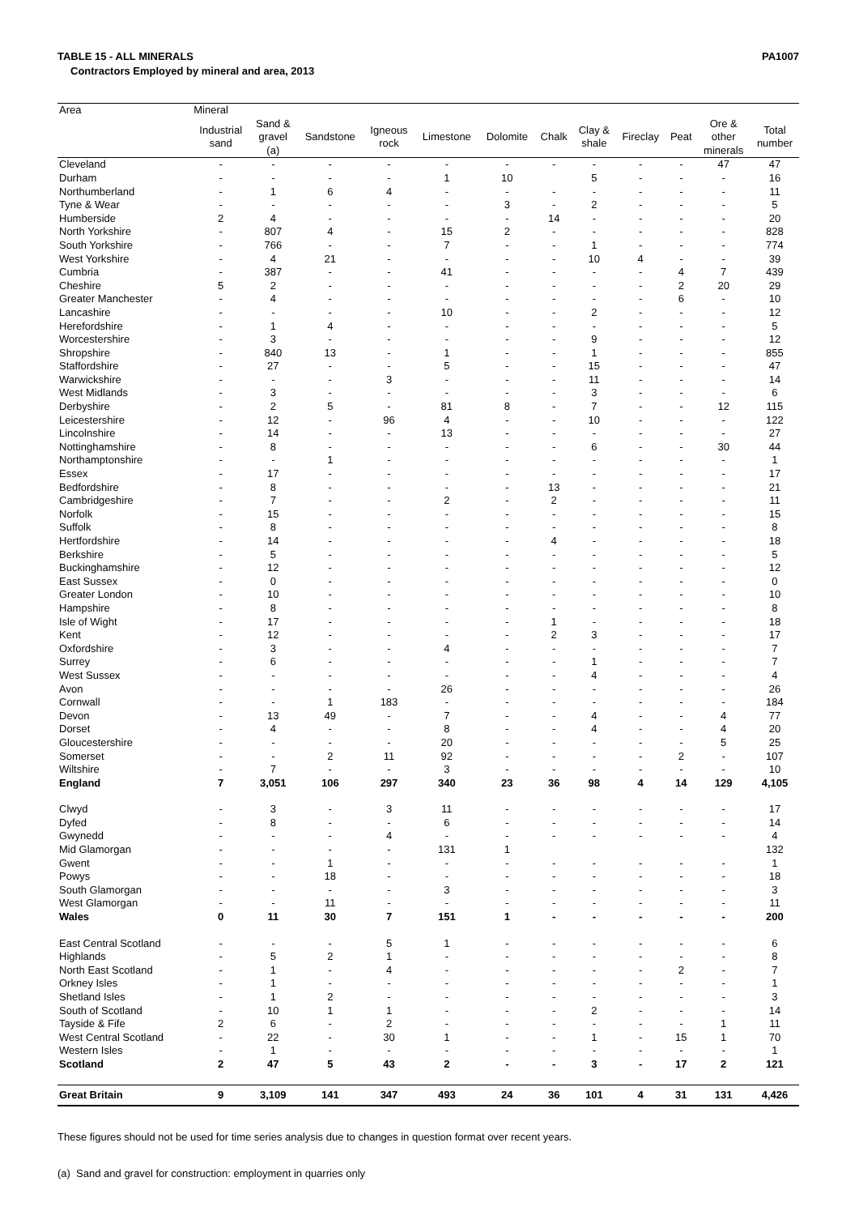TABLE 15 - ALL MINERALS PA1007
Contractors Employed by mineral and area, 2013
| Area | Mineral | | | | | | | | | | | |
| --- | --- | --- | --- | --- | --- | --- | --- | --- | --- | --- | --- | --- |
| | Industrial sand | Sand & gravel (a) | Sandstone | Igneous rock | Limestone | Dolomite | Chalk | Clay & shale | Fireclay | Peat | Ore & other minerals | Total number |
| Cleveland | - | - | - | - | - | - | - | - | - | - | 47 | 47 |
| Durham | - | - | - | - | 1 | 10 | | 5 | - | - | - | 16 |
| Northumberland | - | 1 | 6 | 4 | - | - | - | - | - | - | - | 11 |
| Tyne & Wear | - | - | - | - | - | 3 | - | 2 | - | - | - | 5 |
| Humberside | 2 | 4 | - | - | - | - | 14 | - | - | - | - | 20 |
| North Yorkshire | - | 807 | 4 | - | 15 | 2 | - | - | - | - | - | 828 |
| South Yorkshire | - | 766 | - | - | 7 | - | - | 1 | - | - | - | 774 |
| West Yorkshire | - | 4 | 21 | - | - | - | - | 10 | 4 | - | - | 39 |
| Cumbria | - | 387 | - | - | 41 | - | - | - | - | 4 | 7 | 439 |
| Cheshire | 5 | 2 | - | - | - | - | - | - | - | 2 | 20 | 29 |
| Greater Manchester | - | 4 | - | - | - | - | - | - | - | 6 | - | 10 |
| Lancashire | - | - | - | - | 10 | - | - | 2 | - | - | - | 12 |
| Herefordshire | - | 1 | 4 | - | - | - | - | - | - | - | - | 5 |
| Worcestershire | - | 3 | - | - | - | - | - | 9 | - | - | - | 12 |
| Shropshire | - | 840 | 13 | - | 1 | - | - | 1 | - | - | - | 855 |
| Staffordshire | - | 27 | - | - | 5 | - | - | 15 | - | - | - | 47 |
| Warwickshire | - | - | - | 3 | - | - | - | 11 | - | - | - | 14 |
| West Midlands | - | 3 | - | - | - | - | - | 3 | - | - | - | 6 |
| Derbyshire | - | 2 | 5 | - | 81 | 8 | - | 7 | - | - | 12 | 115 |
| Leicestershire | - | 12 | - | 96 | 4 | - | - | 10 | - | - | - | 122 |
| Lincolnshire | - | 14 | - | - | 13 | - | - | - | - | - | - | 27 |
| Nottinghamshire | - | 8 | - | - | - | - | - | 6 | - | - | 30 | 44 |
| Northamptonshire | - | - | 1 | - | - | - | - | - | - | - | - | 1 |
| Essex | - | 17 | - | - | - | - | - | - | - | - | - | 17 |
| Bedfordshire | - | 8 | - | - | - | - | 13 | - | - | - | - | 21 |
| Cambridgeshire | - | 7 | - | - | 2 | - | 2 | - | - | - | - | 11 |
| Norfolk | - | 15 | - | - | - | - | - | - | - | - | - | 15 |
| Suffolk | - | 8 | - | - | - | - | - | - | - | - | - | 8 |
| Hertfordshire | - | 14 | - | - | - | - | 4 | - | - | - | - | 18 |
| Berkshire | - | 5 | - | - | - | - | - | - | - | - | - | 5 |
| Buckinghamshire | - | 12 | - | - | - | - | - | - | - | - | - | 12 |
| East Sussex | - | 0 | - | - | - | - | - | - | - | - | - | 0 |
| Greater London | - | 10 | - | - | - | - | - | - | - | - | - | 10 |
| Hampshire | - | 8 | - | - | - | - | - | - | - | - | - | 8 |
| Isle of Wight | - | 17 | - | - | - | - | 1 | - | - | - | - | 18 |
| Kent | - | 12 | - | - | - | - | 2 | 3 | - | - | - | 17 |
| Oxfordshire | - | 3 | - | - | 4 | - | - | - | - | - | - | 7 |
| Surrey | - | 6 | - | - | - | - | - | 1 | - | - | - | 7 |
| West Sussex | - | - | - | - | - | - | - | 4 | - | - | - | 4 |
| Avon | - | - | - | - | 26 | - | - | - | - | - | - | 26 |
| Cornwall | - | - | 1 | 183 | - | - | - | - | - | - | - | 184 |
| Devon | - | 13 | 49 | - | 7 | - | - | 4 | - | - | 4 | 77 |
| Dorset | - | 4 | - | - | 8 | - | - | 4 | - | - | 4 | 20 |
| Gloucestershire | - | - | - | - | 20 | - | - | - | - | - | 5 | 25 |
| Somerset | - | - | 2 | 11 | 92 | - | - | - | - | 2 | - | 107 |
| Wiltshire | - | 7 | - | - | 3 | - | - | - | - | - | - | 10 |
| England | 7 | 3,051 | 106 | 297 | 340 | 23 | 36 | 98 | 4 | 14 | 129 | 4,105 |
| Clwyd | - | 3 | - | 3 | 11 | - | - | - | - | - | - | 17 |
| Dyfed | - | 8 | - | - | 6 | - | - | - | - | - | - | 14 |
| Gwynedd | - | - | - | 4 | - | - | - | - | - | - | - | 4 |
| Mid Glamorgan | - | - | - | - | 131 | 1 | | | | | | 132 |
| Gwent | - | - | 1 | - | - | - | - | - | - | - | - | 1 |
| Powys | - | - | 18 | - | - | - | - | - | - | - | - | 18 |
| South Glamorgan | - | - | - | - | 3 | - | - | - | - | - | - | 3 |
| West Glamorgan | - | - | 11 | - | - | - | - | - | - | - | - | 11 |
| Wales | 0 | 11 | 30 | 7 | 151 | 1 | - | - | - | - | - | 200 |
| East Central Scotland | - | - | - | 5 | 1 | - | - | - | - | - | - | 6 |
| Highlands | - | 5 | 2 | 1 | - | - | - | - | - | - | - | 8 |
| North East Scotland | - | 1 | - | 4 | - | - | - | - | - | 2 | - | 7 |
| Orkney Isles | - | 1 | - | - | - | - | - | - | - | - | - | 1 |
| Shetland Isles | - | 1 | 2 | - | - | - | - | - | - | - | - | 3 |
| South of Scotland | - | 10 | 1 | 1 | - | - | - | 2 | - | - | - | 14 |
| Tayside & Fife | 2 | 6 | - | 2 | - | - | - | - | - | - | 1 | 11 |
| West Central Scotland | - | 22 | - | 30 | 1 | - | - | 1 | - | 15 | 1 | 70 |
| Western Isles | - | 1 | - | - | - | - | - | - | - | - | - | 1 |
| Scotland | 2 | 47 | 5 | 43 | 2 | - | - | 3 | - | 17 | 2 | 121 |
| Great Britain | 9 | 3,109 | 141 | 347 | 493 | 24 | 36 | 101 | 4 | 31 | 131 | 4,426 |
These figures should not be used for time series analysis due to changes in question format over recent years.
(a) Sand and gravel for construction: employment in quarries only